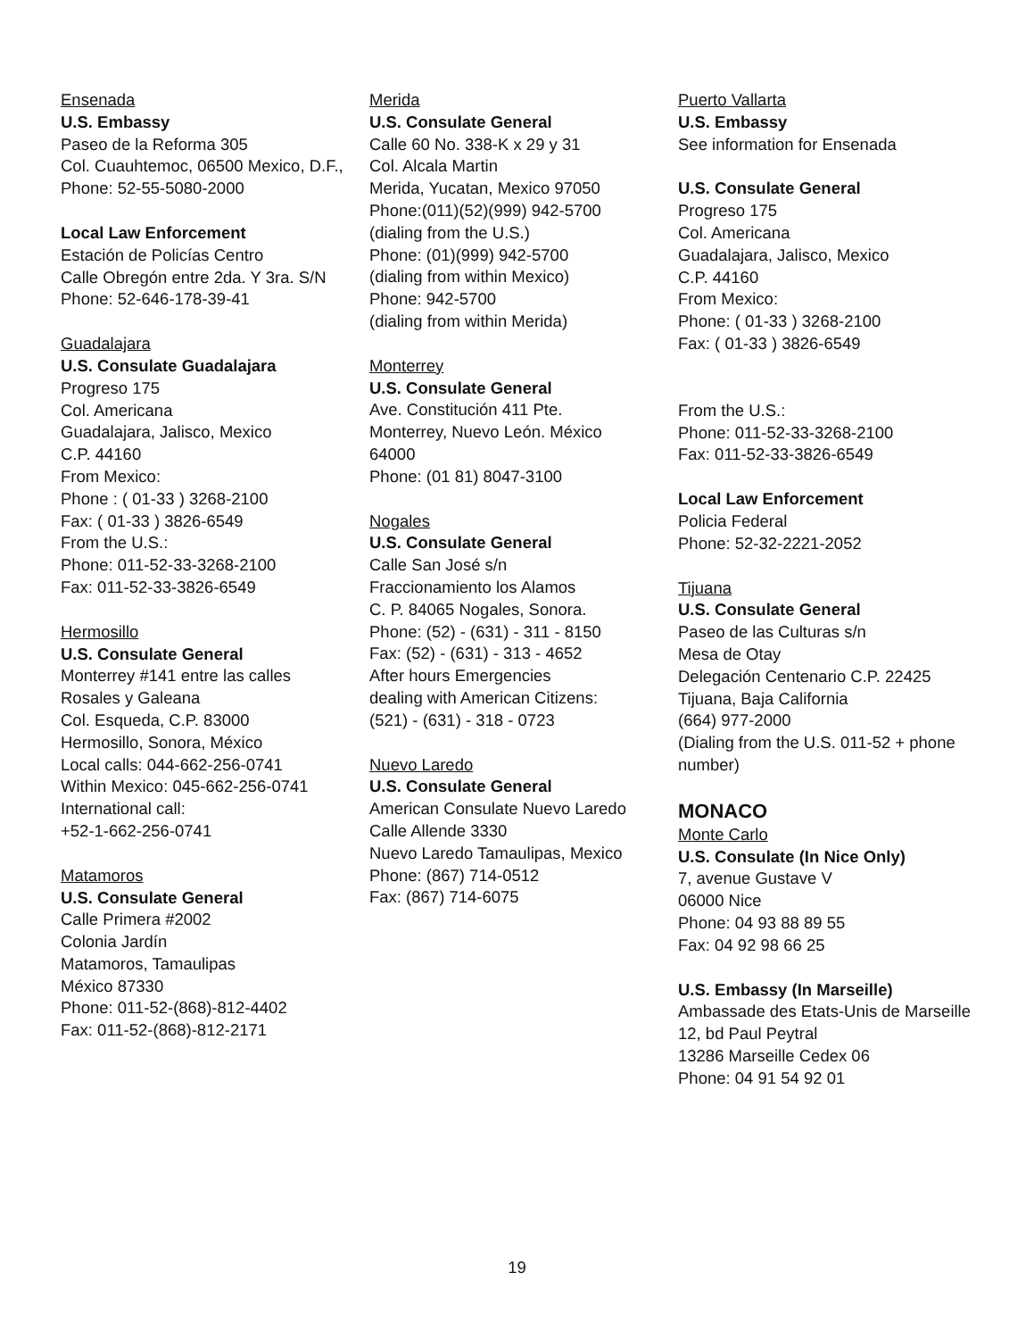Ensenada
U.S. Embassy
Paseo de la Reforma 305
Col. Cuauhtemoc, 06500 Mexico, D.F.,
Phone: 52-55-5080-2000
Local Law Enforcement
Estación de Policías Centro
Calle Obregón entre 2da. Y 3ra. S/N
Phone: 52-646-178-39-41
Guadalajara
U.S. Consulate Guadalajara
Progreso 175
Col. Americana
Guadalajara, Jalisco, Mexico
C.P. 44160
From Mexico:
Phone : ( 01-33 ) 3268-2100
Fax: ( 01-33 ) 3826-6549
From the U.S.:
Phone: 011-52-33-3268-2100
Fax: 011-52-33-3826-6549
Hermosillo
U.S. Consulate General
Monterrey #141 entre las calles
Rosales y Galeana
Col. Esqueda, C.P. 83000
Hermosillo, Sonora, México
Local calls: 044-662-256-0741
Within Mexico: 045-662-256-0741
International call:
+52-1-662-256-0741
Matamoros
U.S. Consulate General
Calle Primera #2002
Colonia Jardín
Matamoros, Tamaulipas
México 87330
Phone: 011-52-(868)-812-4402
Fax: 011-52-(868)-812-2171
Merida
U.S. Consulate General
Calle 60 No. 338-K x 29 y 31
Col. Alcala Martin
Merida, Yucatan, Mexico 97050
Phone:(011)(52)(999) 942-5700
(dialing from the U.S.)
Phone: (01)(999) 942-5700
(dialing from within Mexico)
Phone: 942-5700
(dialing from within Merida)
Monterrey
U.S. Consulate General
Ave. Constitución 411 Pte.
Monterrey, Nuevo León. México
64000
Phone: (01 81) 8047-3100
Nogales
U.S. Consulate General
Calle San José s/n
Fraccionamiento los Alamos
C. P. 84065 Nogales, Sonora.
Phone: (52) - (631) - 311 - 8150
Fax: (52) - (631) - 313 - 4652
After hours Emergencies
dealing with American Citizens:
(521) - (631) - 318 - 0723
Nuevo Laredo
U.S. Consulate General
American Consulate Nuevo Laredo
Calle Allende 3330
Nuevo Laredo Tamaulipas, Mexico
Phone: (867) 714-0512
Fax: (867) 714-6075
Puerto Vallarta
U.S. Embassy
See information for Ensenada
U.S. Consulate General
Progreso 175
Col. Americana
Guadalajara, Jalisco, Mexico
C.P. 44160
From Mexico:
Phone: ( 01-33 ) 3268-2100
Fax: ( 01-33 ) 3826-6549
From the U.S.:
Phone: 011-52-33-3268-2100
Fax: 011-52-33-3826-6549
Local Law Enforcement
Policia Federal
Phone: 52-32-2221-2052
Tijuana
U.S. Consulate General
Paseo de las Culturas s/n
Mesa de Otay
Delegación Centenario C.P. 22425
Tijuana, Baja California
(664) 977-2000
(Dialing from the U.S. 011-52 + phone number)
MONACO
Monte Carlo
U.S. Consulate (In Nice Only)
7, avenue Gustave V
06000 Nice
Phone: 04 93 88 89 55
Fax: 04 92 98 66 25
U.S. Embassy (In Marseille)
Ambassade des Etats-Unis de Marseille
12, bd Paul Peytral
13286 Marseille Cedex 06
Phone: 04 91 54 92 01
19